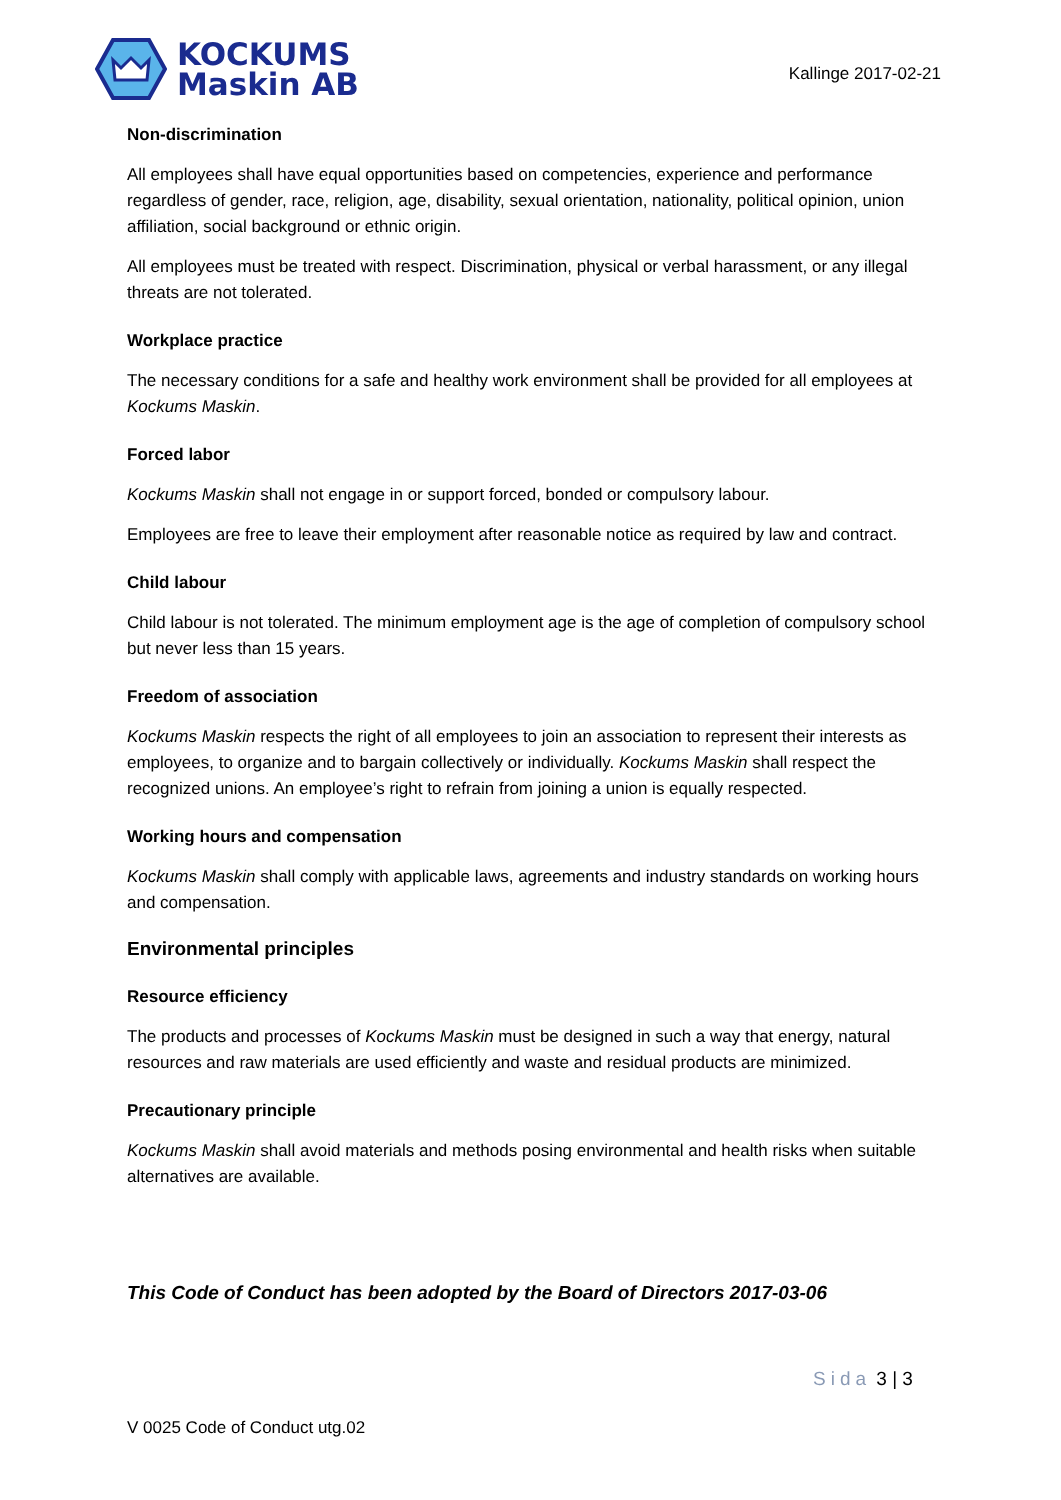KOCKUMS
Maskin AB
Kallinge 2017-02-21
Non-discrimination
All employees shall have equal opportunities based on competencies, experience and performance regardless of gender, race, religion, age, disability, sexual orientation, nationality, political opinion, union affiliation, social background or ethnic origin.
All employees must be treated with respect. Discrimination, physical or verbal harassment, or any illegal threats are not tolerated.
Workplace practice
The necessary conditions for a safe and healthy work environment shall be provided for all employees at Kockums Maskin.
Forced labor
Kockums Maskin shall not engage in or support forced, bonded or compulsory labour.
Employees are free to leave their employment after reasonable notice as required by law and contract.
Child labour
Child labour is not tolerated. The minimum employment age is the age of completion of compulsory school but never less than 15 years.
Freedom of association
Kockums Maskin respects the right of all employees to join an association to represent their interests as employees, to organize and to bargain collectively or individually. Kockums Maskin shall respect the recognized unions. An employee’s right to refrain from joining a union is equally respected.
Working hours and compensation
Kockums Maskin shall comply with applicable laws, agreements and industry standards on working hours and compensation.
Environmental principles
Resource efficiency
The products and processes of Kockums Maskin must be designed in such a way that energy, natural resources and raw materials are used efficiently and waste and residual products are minimized.
Precautionary principle
Kockums Maskin shall avoid materials and methods posing environmental and health risks when suitable alternatives are available.
This Code of Conduct has been adopted by the Board of Directors 2017-03-06
Sida 3 | 3
V 0025 Code of Conduct utg.02